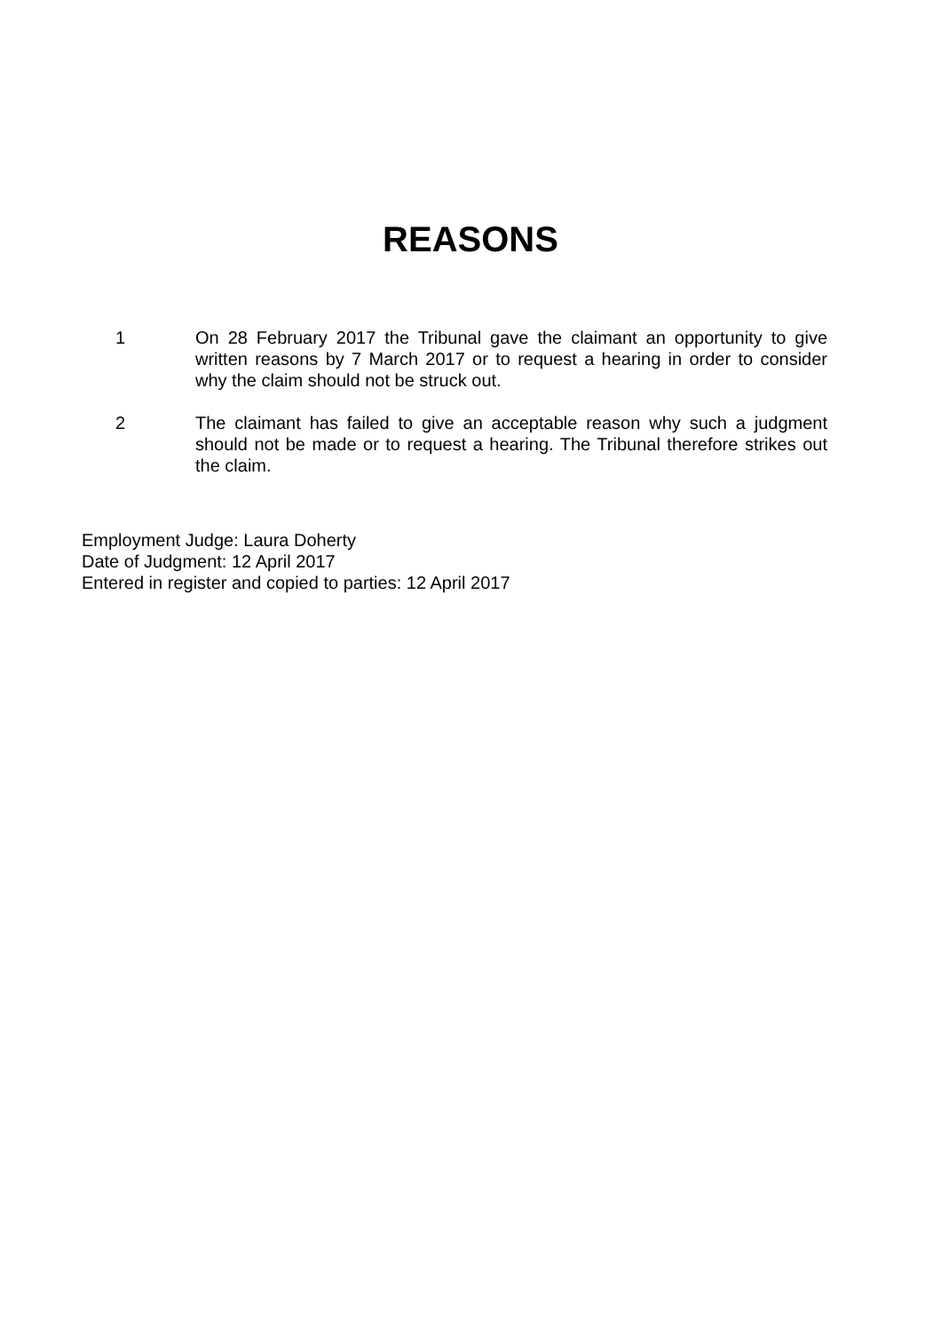REASONS
1 On 28 February 2017 the Tribunal gave the claimant an opportunity to give written reasons by 7 March 2017 or to request a hearing in order to consider why the claim should not be struck out.
2 The claimant has failed to give an acceptable reason why such a judgment should not be made or to request a hearing. The Tribunal therefore strikes out the claim.
Employment Judge: Laura Doherty
Date of Judgment: 12 April 2017
Entered in register and copied to parties: 12 April 2017